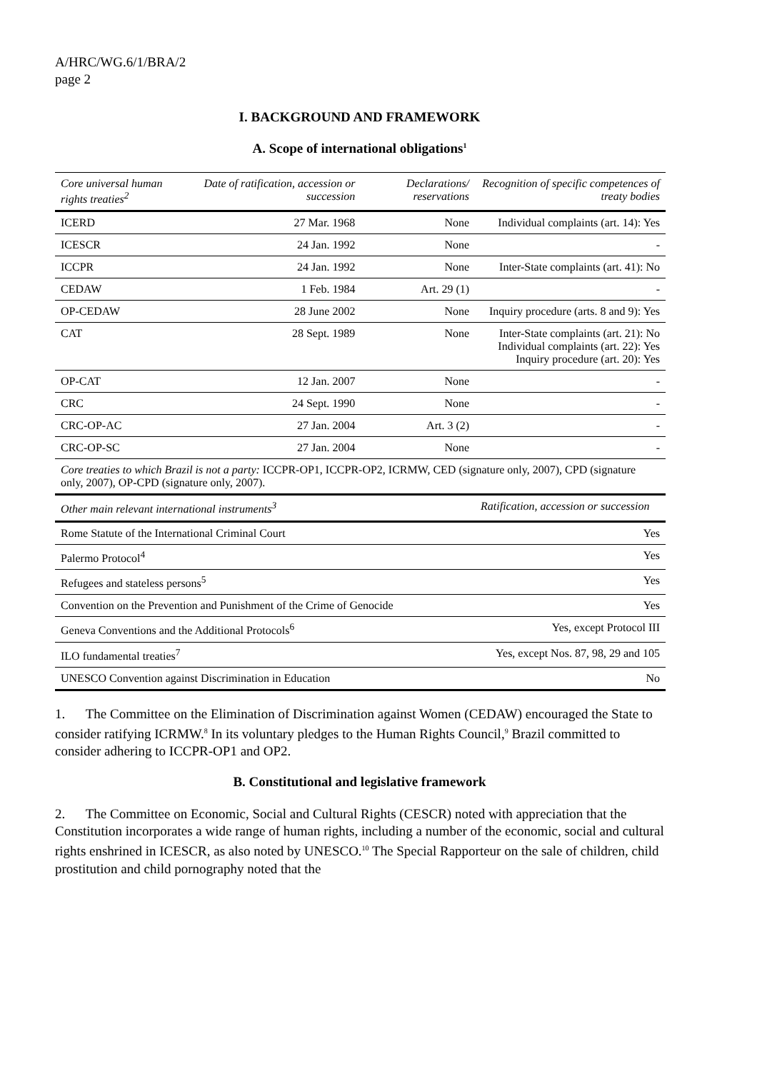A/HRC/WG.6/1/BRA/2
page 2
I. BACKGROUND AND FRAMEWORK
A. Scope of international obligations<sup>1</sup>
| Core universal human rights treaties<sup>2</sup> | Date of ratification, accession or succession | Declarations/ reservations | Recognition of specific competences of treaty bodies |
| --- | --- | --- | --- |
| ICERD | 27 Mar. 1968 | None | Individual complaints (art. 14): Yes |
| ICESCR | 24 Jan. 1992 | None | - |
| ICCPR | 24 Jan. 1992 | None | Inter-State complaints (art. 41): No |
| CEDAW | 1 Feb. 1984 | Art. 29 (1) | - |
| OP-CEDAW | 28 June 2002 | None | Inquiry procedure (arts. 8 and 9): Yes |
| CAT | 28 Sept. 1989 | None | Inter-State complaints (art. 21): No Individual complaints (art. 22): Yes Inquiry procedure (art. 20): Yes |
| OP-CAT | 12 Jan. 2007 | None | - |
| CRC | 24 Sept. 1990 | None | - |
| CRC-OP-AC | 27 Jan. 2004 | Art. 3 (2) | - |
| CRC-OP-SC | 27 Jan. 2004 | None | - |
| Core treaties to which Brazil is not a party: ICCPR-OP1, ICCPR-OP2, ICRMW, CED (signature only, 2007), CPD (signature only, 2007), OP-CPD (signature only, 2007). | | | |
| Other main relevant international instruments<sup>3</sup> | | | Ratification, accession or succession |
| Rome Statute of the International Criminal Court | | | Yes |
| Palermo Protocol<sup>4</sup> | | | Yes |
| Refugees and stateless persons<sup>5</sup> | | | Yes |
| Convention on the Prevention and Punishment of the Crime of Genocide | | | Yes |
| Geneva Conventions and the Additional Protocols<sup>6</sup> | | | Yes, except Protocol III |
| ILO fundamental treaties<sup>7</sup> | | | Yes, except Nos. 87, 98, 29 and 105 |
| UNESCO Convention against Discrimination in Education | | | No |
1. The Committee on the Elimination of Discrimination against Women (CEDAW) encouraged the State to consider ratifying ICRMW.<sup>8</sup> In its voluntary pledges to the Human Rights Council,<sup>9</sup> Brazil committed to consider adhering to ICCPR-OP1 and OP2.
B. Constitutional and legislative framework
2. The Committee on Economic, Social and Cultural Rights (CESCR) noted with appreciation that the Constitution incorporates a wide range of human rights, including a number of the economic, social and cultural rights enshrined in ICESCR, as also noted by UNESCO.<sup>10</sup> The Special Rapporteur on the sale of children, child prostitution and child pornography noted that the